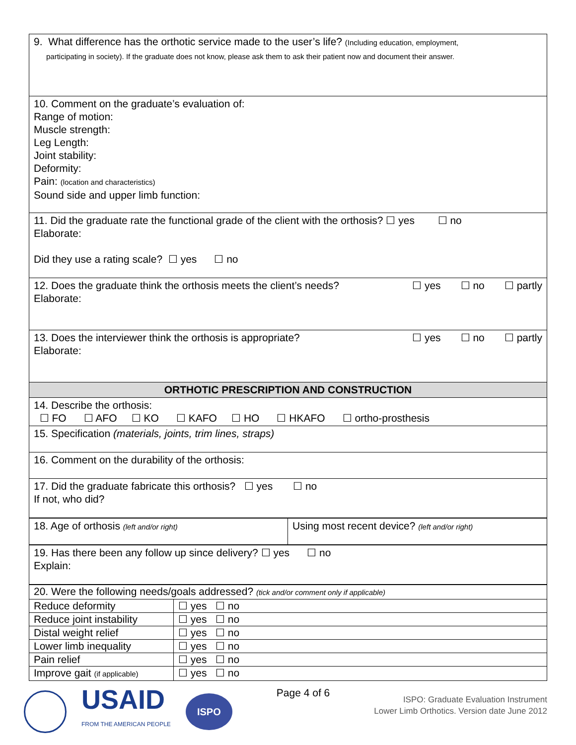| 9. What difference has the orthotic service made to the user’s life? (Including education, employment, participating in society). If the graduate does not know, please ask them to ask their patient now and document their answer. |
| 10. Comment on the graduate’s evaluation of: Range of motion: Muscle strength: Leg Length: Joint stability: Deformity: Pain: (location and characteristics) Sound side and upper limb function: |
| 11. Did the graduate rate the functional grade of the client with the orthosis? ☐ yes ☐ no Elaborate: Did they use a rating scale? ☐ yes ☐ no |
| ☐ yes ☐ no ☐ partly 12. Does the graduate think the orthosis meets the client’s needs? Elaborate: |
| ☐ yes ☐ no ☐ partly 13. Does the interviewer think the orthosis is appropriate? Elaborate: |
| ORTHOTIC PRESCRIPTION AND CONSTRUCTION |
| 14. Describe the orthosis: ☐ FO ☐ AFO ☐ KO ☐ KAFO ☐ HO ☐ HKAFO ☐ ortho-prosthesis |
| 15. Specification (materials, joints, trim lines, straps) |
| 16. Comment on the durability of the orthosis: |
| 17. Did the graduate fabricate this orthosis? ☐ yes ☐ no If not, who did? |
| 18. Age of orthosis (left and/or right) | Using most recent device? (left and/or right) |
| 19. Has there been any follow up since delivery? ☐ yes ☐ no Explain: |
| 20. Were the following needs/goals addressed? (tick and/or comment only if applicable) | |
| Reduce deformity | ☐ yes ☐ no |
| Reduce joint instability | ☐ yes ☐ no |
| Distal weight relief | ☐ yes ☐ no |
| Lower limb inequality | ☐ yes ☐ no |
| Pain relief | ☐ yes ☐ no |
| Improve gait (if applicable) | ☐ yes ☐ no |
USAID
FROM THE AMERICAN PEOPLE
ISPO
Page 4 of 6
ISPO: Graduate Evaluation Instrument
Lower Limb Orthotics. Version date June 2012